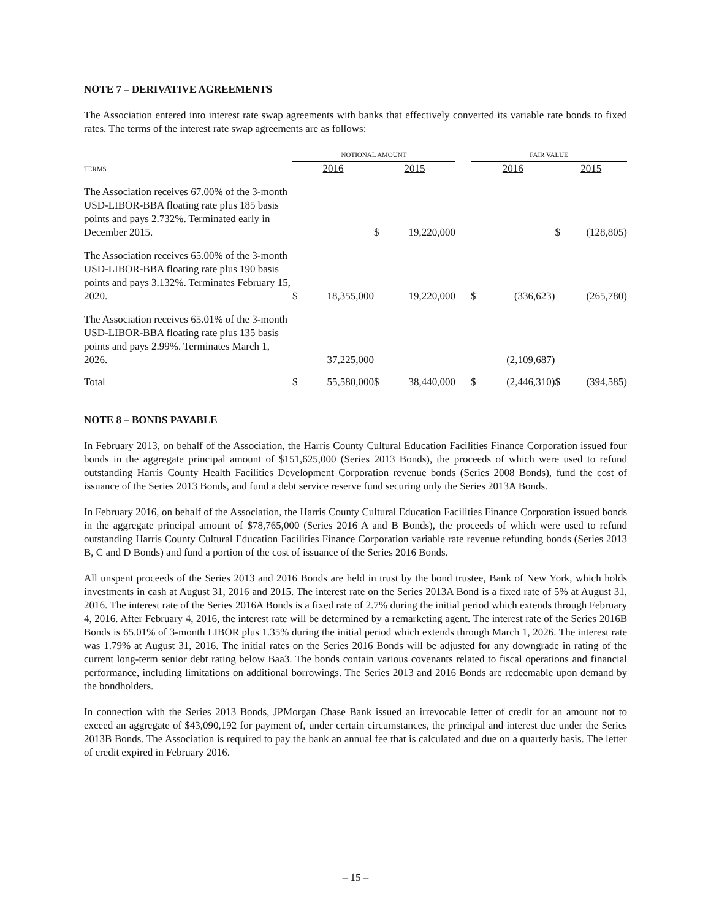NOTE 7 – DERIVATIVE AGREEMENTS
The Association entered into interest rate swap agreements with banks that effectively converted its variable rate bonds to fixed rates. The terms of the interest rate swap agreements are as follows:
| | NOTIONAL AMOUNT | | | | | FAIR VALUE | | | |
| --- | --- | --- | --- | --- | --- | --- | --- | --- | --- |
| TERMS | 2016 | | 2015 | | | 2016 | | 2015 | |
| The Association receives 67.00% of the 3-month USD-LIBOR-BBA floating rate plus 185 basis points and pays 2.732%. Terminated early in December 2015. | | | $ | 19,220,000 | | | | $ | (128,805) |
| The Association receives 65.00% of the 3-month USD-LIBOR-BBA floating rate plus 190 basis points and pays 3.132%. Terminates February 15, 2020. | $ | 18,355,000 | | 19,220,000 | | $ | (336,623) | | (265,780) |
| The Association receives 65.01% of the 3-month USD-LIBOR-BBA floating rate plus 135 basis points and pays 2.99%. Terminates March 1, 2026. | | 37,225,000 | | | | | (2,109,687) | | |
| Total | $ | 55,580,000 | $ | 38,440,000 | | $ | (2,446,310) | $ | (394,585) |
NOTE 8 – BONDS PAYABLE
In February 2013, on behalf of the Association, the Harris County Cultural Education Facilities Finance Corporation issued four bonds in the aggregate principal amount of $151,625,000 (Series 2013 Bonds), the proceeds of which were used to refund outstanding Harris County Health Facilities Development Corporation revenue bonds (Series 2008 Bonds), fund the cost of issuance of the Series 2013 Bonds, and fund a debt service reserve fund securing only the Series 2013A Bonds.
In February 2016, on behalf of the Association, the Harris County Cultural Education Facilities Finance Corporation issued bonds in the aggregate principal amount of $78,765,000 (Series 2016 A and B Bonds), the proceeds of which were used to refund outstanding Harris County Cultural Education Facilities Finance Corporation variable rate revenue refunding bonds (Series 2013 B, C and D Bonds) and fund a portion of the cost of issuance of the Series 2016 Bonds.
All unspent proceeds of the Series 2013 and 2016 Bonds are held in trust by the bond trustee, Bank of New York, which holds investments in cash at August 31, 2016 and 2015. The interest rate on the Series 2013A Bond is a fixed rate of 5% at August 31, 2016. The interest rate of the Series 2016A Bonds is a fixed rate of 2.7% during the initial period which extends through February 4, 2016. After February 4, 2016, the interest rate will be determined by a remarketing agent. The interest rate of the Series 2016B Bonds is 65.01% of 3-month LIBOR plus 1.35% during the initial period which extends through March 1, 2026. The interest rate was 1.79% at August 31, 2016. The initial rates on the Series 2016 Bonds will be adjusted for any downgrade in rating of the current long-term senior debt rating below Baa3. The bonds contain various covenants related to fiscal operations and financial performance, including limitations on additional borrowings. The Series 2013 and 2016 Bonds are redeemable upon demand by the bondholders.
In connection with the Series 2013 Bonds, JPMorgan Chase Bank issued an irrevocable letter of credit for an amount not to exceed an aggregate of $43,090,192 for payment of, under certain circumstances, the principal and interest due under the Series 2013B Bonds. The Association is required to pay the bank an annual fee that is calculated and due on a quarterly basis. The letter of credit expired in February 2016.
– 15 –